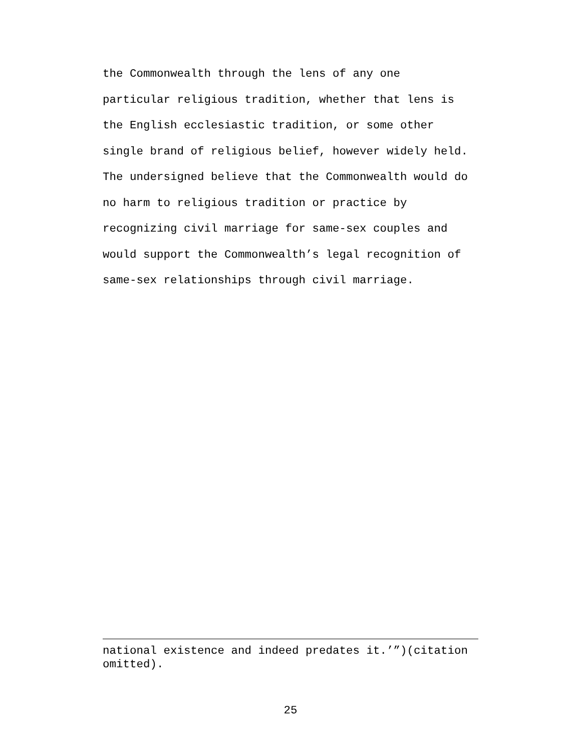the Commonwealth through the lens of any one
particular religious tradition, whether that lens is
the English ecclesiastic tradition, or some other
single brand of religious belief, however widely held.
The undersigned believe that the Commonwealth would do
no harm to religious tradition or practice by
recognizing civil marriage for same-sex couples and
would support the Commonwealth’s legal recognition of
same-sex relationships through civil marriage.
national existence and indeed predates it.’”)(citation omitted).
25